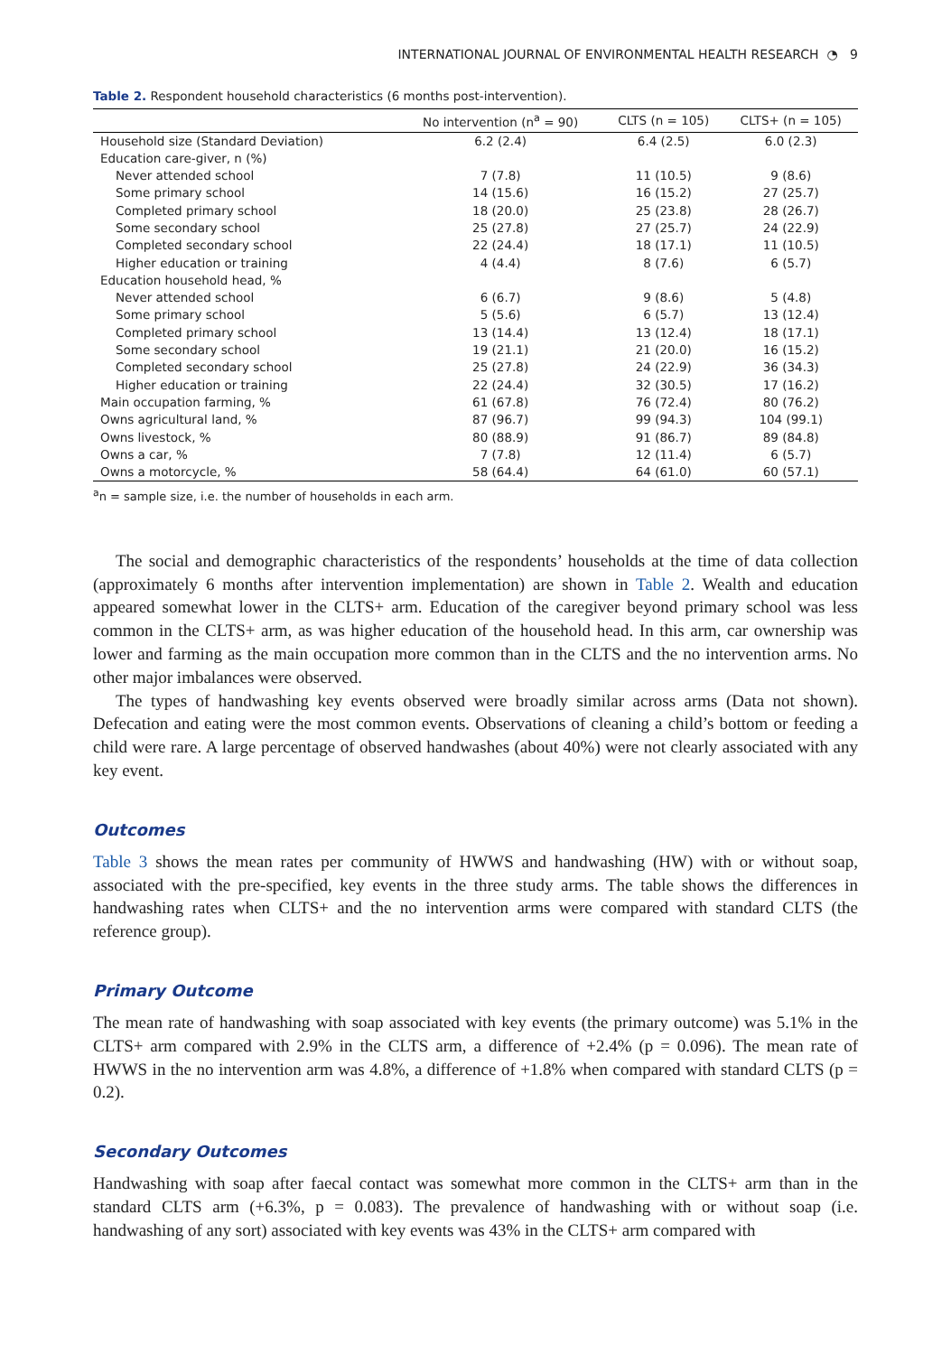INTERNATIONAL JOURNAL OF ENVIRONMENTAL HEALTH RESEARCH ◔ 9
Table 2. Respondent household characteristics (6 months post-intervention).
| | No intervention (n<sup>a</sup> = 90) | CLTS (n = 105) | CLTS+ (n = 105) |
| --- | --- | --- | --- |
| Household size (Standard Deviation) | 6.2 (2.4) | 6.4 (2.5) | 6.0 (2.3) |
| Education care-giver, n (%) | | | |
| Never attended school | 7 (7.8) | 11 (10.5) | 9 (8.6) |
| Some primary school | 14 (15.6) | 16 (15.2) | 27 (25.7) |
| Completed primary school | 18 (20.0) | 25 (23.8) | 28 (26.7) |
| Some secondary school | 25 (27.8) | 27 (25.7) | 24 (22.9) |
| Completed secondary school | 22 (24.4) | 18 (17.1) | 11 (10.5) |
| Higher education or training | 4 (4.4) | 8 (7.6) | 6 (5.7) |
| Education household head, % | | | |
| Never attended school | 6 (6.7) | 9 (8.6) | 5 (4.8) |
| Some primary school | 5 (5.6) | 6 (5.7) | 13 (12.4) |
| Completed primary school | 13 (14.4) | 13 (12.4) | 18 (17.1) |
| Some secondary school | 19 (21.1) | 21 (20.0) | 16 (15.2) |
| Completed secondary school | 25 (27.8) | 24 (22.9) | 36 (34.3) |
| Higher education or training | 22 (24.4) | 32 (30.5) | 17 (16.2) |
| Main occupation farming, % | 61 (67.8) | 76 (72.4) | 80 (76.2) |
| Owns agricultural land, % | 87 (96.7) | 99 (94.3) | 104 (99.1) |
| Owns livestock, % | 80 (88.9) | 91 (86.7) | 89 (84.8) |
| Owns a car, % | 7 (7.8) | 12 (11.4) | 6 (5.7) |
| Owns a motorcycle, % | 58 (64.4) | 64 (61.0) | 60 (57.1) |
<sup>a</sup> n = sample size, i.e. the number of households in each arm.
The social and demographic characteristics of the respondents’ households at the time of data collection (approximately 6 months after intervention implementation) are shown in Table 2. Wealth and education appeared somewhat lower in the CLTS+ arm. Education of the caregiver beyond primary school was less common in the CLTS+ arm, as was higher education of the household head. In this arm, car ownership was lower and farming as the main occupation more common than in the CLTS and the no intervention arms. No other major imbalances were observed.
The types of handwashing key events observed were broadly similar across arms (Data not shown). Defecation and eating were the most common events. Observations of cleaning a child’s bottom or feeding a child were rare. A large percentage of observed handwashes (about 40%) were not clearly associated with any key event.
Outcomes
Table 3 shows the mean rates per community of HWWS and handwashing (HW) with or without soap, associated with the pre-specified, key events in the three study arms. The table shows the differences in handwashing rates when CLTS+ and the no intervention arms were compared with standard CLTS (the reference group).
Primary Outcome
The mean rate of handwashing with soap associated with key events (the primary outcome) was 5.1% in the CLTS+ arm compared with 2.9% in the CLTS arm, a difference of +2.4% (p = 0.096). The mean rate of HWWS in the no intervention arm was 4.8%, a difference of +1.8% when compared with standard CLTS (p = 0.2).
Secondary Outcomes
Handwashing with soap after faecal contact was somewhat more common in the CLTS+ arm than in the standard CLTS arm (+6.3%, p = 0.083). The prevalence of handwashing with or without soap (i.e. handwashing of any sort) associated with key events was 43% in the CLTS+ arm compared with